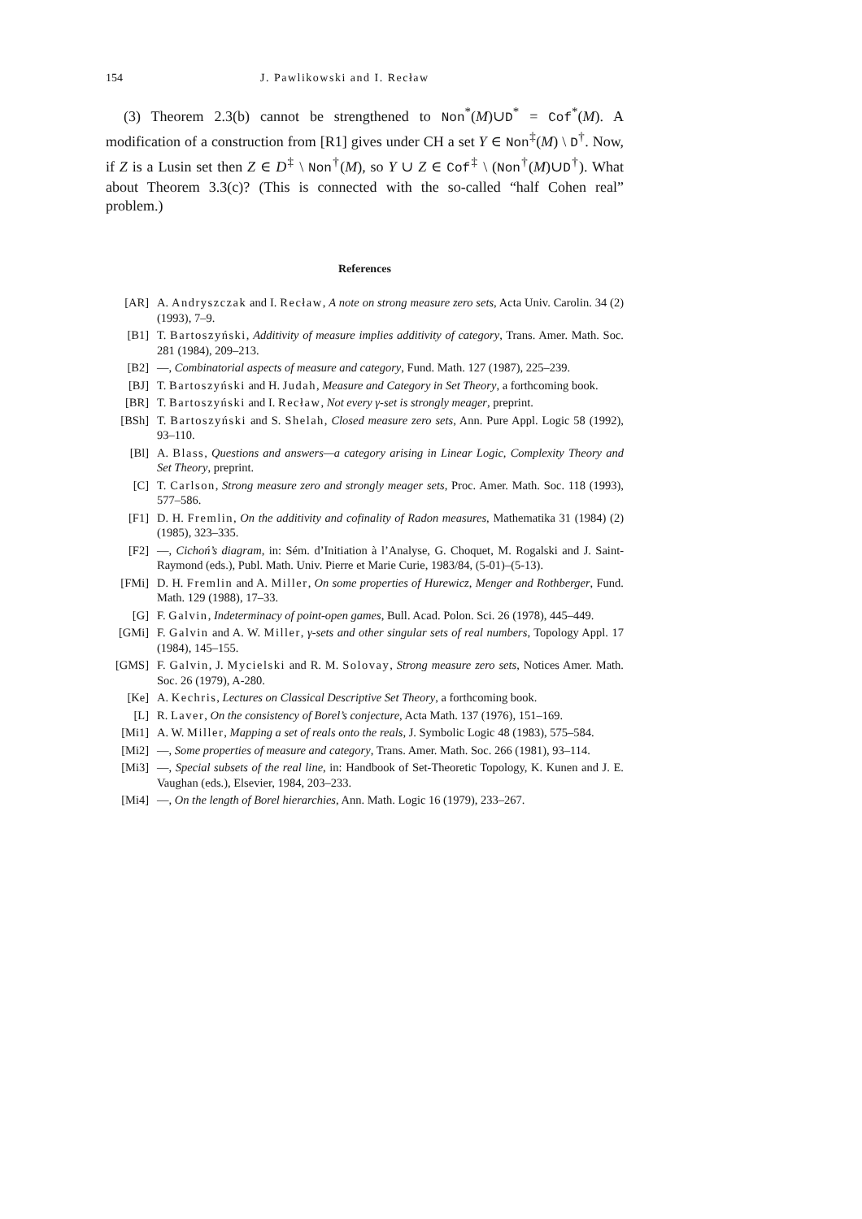154 J. Pawlikowski and I. Recław
(3) Theorem 2.3(b) cannot be strengthened to Non<sup>*</sup>(M)∪D<sup>*</sup> = Cof<sup>*</sup>(M). A modification of a construction from [R1] gives under CH a set Y ∈ Non<sup>‡</sup>(M) \ D<sup>†</sup>. Now, if Z is a Lusin set then Z ∈ D<sup>‡</sup> \ Non<sup>†</sup>(M), so Y ∪ Z ∈ Cof<sup>‡</sup> \ (Non<sup>†</sup>(M)∪D<sup>†</sup>). What about Theorem 3.3(c)? (This is connected with the so-called “half Cohen real” problem.)
References
[AR] A. Andryszczak and I. Recław, A note on strong measure zero sets, Acta Univ. Carolin. 34 (2) (1993), 7–9.
[B1] T. Bartoszyński, Additivity of measure implies additivity of category, Trans. Amer. Math. Soc. 281 (1984), 209–213.
[B2] —, Combinatorial aspects of measure and category, Fund. Math. 127 (1987), 225–239.
[BJ] T. Bartoszyński and H. Judah, Measure and Category in Set Theory, a forthcoming book.
[BR] T. Bartoszyński and I. Recław, Not every γ-set is strongly meager, preprint.
[BSh] T. Bartoszyński and S. Shelah, Closed measure zero sets, Ann. Pure Appl. Logic 58 (1992), 93–110.
[Bl] A. Blass, Questions and answers—a category arising in Linear Logic, Complexity Theory and Set Theory, preprint.
[C] T. Carlson, Strong measure zero and strongly meager sets, Proc. Amer. Math. Soc. 118 (1993), 577–586.
[F1] D. H. Fremlin, On the additivity and cofinality of Radon measures, Mathematika 31 (1984) (2) (1985), 323–335.
[F2] —, Cichoń’s diagram, in: Sém. d’Initiation à l’Analyse, G. Choquet, M. Rogalski and J. Saint-Raymond (eds.), Publ. Math. Univ. Pierre et Marie Curie, 1983/84, (5-01)–(5-13).
[FMi] D. H. Fremlin and A. Miller, On some properties of Hurewicz, Menger and Rothberger, Fund. Math. 129 (1988), 17–33.
[G] F. Galvin, Indeterminacy of point-open games, Bull. Acad. Polon. Sci. 26 (1978), 445–449.
[GMi] F. Galvin and A. W. Miller, γ-sets and other singular sets of real numbers, Topology Appl. 17 (1984), 145–155.
[GMS] F. Galvin, J. Mycielski and R. M. Solovay, Strong measure zero sets, Notices Amer. Math. Soc. 26 (1979), A-280.
[Ke] A. Kechris, Lectures on Classical Descriptive Set Theory, a forthcoming book.
[L] R. Laver, On the consistency of Borel’s conjecture, Acta Math. 137 (1976), 151–169.
[Mi1] A. W. Miller, Mapping a set of reals onto the reals, J. Symbolic Logic 48 (1983), 575–584.
[Mi2] —, Some properties of measure and category, Trans. Amer. Math. Soc. 266 (1981), 93–114.
[Mi3] —, Special subsets of the real line, in: Handbook of Set-Theoretic Topology, K. Kunen and J. E. Vaughan (eds.), Elsevier, 1984, 203–233.
[Mi4] —, On the length of Borel hierarchies, Ann. Math. Logic 16 (1979), 233–267.